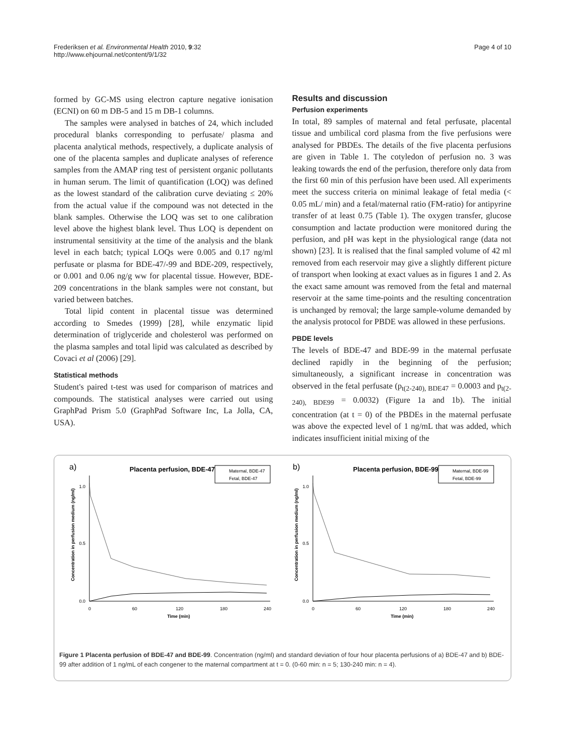Frederiksen et al. Environmental Health 2010, 9:32
http://www.ehjournal.net/content/9/1/32
Page 4 of 10
formed by GC-MS using electron capture negative ionisation (ECNI) on 60 m DB-5 and 15 m DB-1 columns.
The samples were analysed in batches of 24, which included procedural blanks corresponding to perfusate/ plasma and placenta analytical methods, respectively, a duplicate analysis of one of the placenta samples and duplicate analyses of reference samples from the AMAP ring test of persistent organic pollutants in human serum. The limit of quantification (LOQ) was defined as the lowest standard of the calibration curve deviating ≤ 20% from the actual value if the compound was not detected in the blank samples. Otherwise the LOQ was set to one calibration level above the highest blank level. Thus LOQ is dependent on instrumental sensitivity at the time of the analysis and the blank level in each batch; typical LOQs were 0.005 and 0.17 ng/ml perfusate or plasma for BDE-47/-99 and BDE-209, respectively, or 0.001 and 0.06 ng/g ww for placental tissue. However, BDE-209 concentrations in the blank samples were not constant, but varied between batches.
Total lipid content in placental tissue was determined according to Smedes (1999) [28], while enzymatic lipid determination of triglyceride and cholesterol was performed on the plasma samples and total lipid was calculated as described by Covaci et al (2006) [29].
Statistical methods
Student's paired t-test was used for comparison of matrices and compounds. The statistical analyses were carried out using GraphPad Prism 5.0 (GraphPad Software Inc, La Jolla, CA, USA).
Results and discussion
Perfusion experiments
In total, 89 samples of maternal and fetal perfusate, placental tissue and umbilical cord plasma from the five perfusions were analysed for PBDEs. The details of the five placenta perfusions are given in Table 1. The cotyledon of perfusion no. 3 was leaking towards the end of the perfusion, therefore only data from the first 60 min of this perfusion have been used. All experiments meet the success criteria on minimal leakage of fetal media (< 0.05 mL/ min) and a fetal/maternal ratio (FM-ratio) for antipyrine transfer of at least 0.75 (Table 1). The oxygen transfer, glucose consumption and lactate production were monitored during the perfusion, and pH was kept in the physiological range (data not shown) [23]. It is realised that the final sampled volume of 42 ml removed from each reservoir may give a slightly different picture of transport when looking at exact values as in figures 1 and 2. As the exact same amount was removed from the fetal and maternal reservoir at the same time-points and the resulting concentration is unchanged by removal; the large sample-volume demanded by the analysis protocol for PBDE was allowed in these perfusions.
PBDE levels
The levels of BDE-47 and BDE-99 in the maternal perfusate declined rapidly in the beginning of the perfusion; simultaneously, a significant increase in concentration was observed in the fetal perfusate (p<sub>t(2-240), BDE47</sub> = 0.0003 and p<sub>t(2-240), BDE99</sub> = 0.0032) (Figure 1a and 1b). The initial concentration (at t = 0) of the PBDEs in the maternal perfusate was above the expected level of 1 ng/mL that was added, which indicates insufficient initial mixing of the
a)
Placenta perfusion, BDE-47
0.0
0.5
1.0
0
60
120
180
240
Time (min)
Concentration in perfusion medium (ng/ml)
Maternal, BDE-47
Fetal, BDE-47
b)
Placenta perfusion, BDE-99
0.0
0.5
1.0
0
60
120
180
240
Time (min)
Concentration in perfusion medium (ng/ml)
Maternal, BDE-99
Fetal, BDE-99
Figure 1 Placenta perfusion of BDE-47 and BDE-99. Concentration (ng/ml) and standard deviation of four hour placenta perfusions of a) BDE-47 and b) BDE-99 after addition of 1 ng/mL of each congener to the maternal compartment at t = 0. (0-60 min: n = 5; 130-240 min: n = 4).